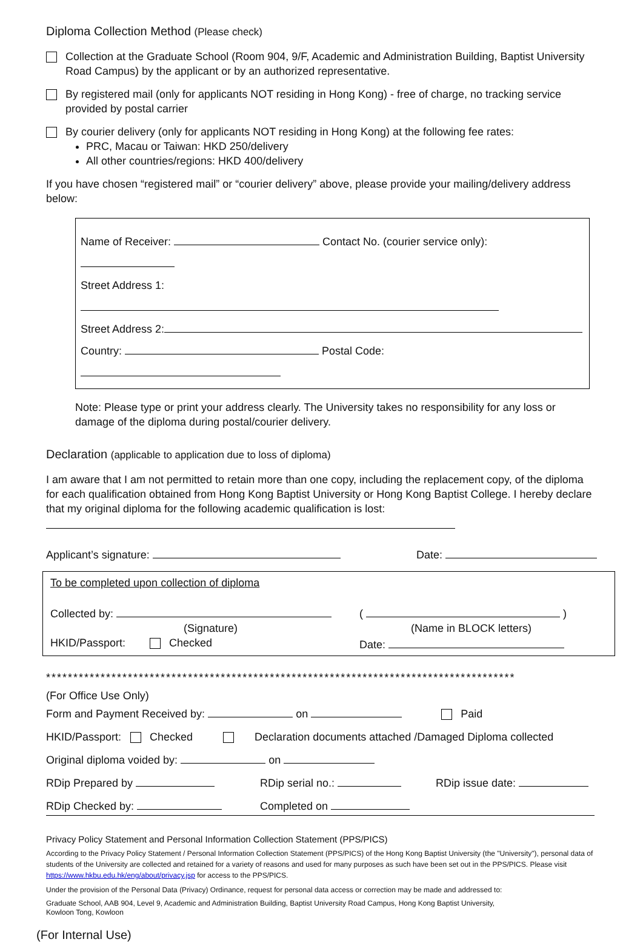Diploma Collection Method (Please check)
Collection at the Graduate School (Room 904, 9/F, Academic and Administration Building, Baptist University Road Campus) by the applicant or by an authorized representative.
By registered mail (only for applicants NOT residing in Hong Kong) - free of charge, no tracking service provided by postal carrier
By courier delivery (only for applicants NOT residing in Hong Kong) at the following fee rates:
PRC, Macau or Taiwan: HKD 250/delivery
All other countries/regions: HKD 400/delivery
If you have chosen “registered mail” or “courier delivery” above, please provide your mailing/delivery address below:
Name of Receiver: Contact No. (courier service only):
Street Address 1:
Street Address 2:
Country: Postal Code:
Note: Please type or print your address clearly. The University takes no responsibility for any loss or damage of the diploma during postal/courier delivery.
Declaration (applicable to application due to loss of diploma)
I am aware that I am not permitted to retain more than one copy, including the replacement copy, of the diploma for each qualification obtained from Hong Kong Baptist University or Hong Kong Baptist College. I hereby declare that my original diploma for the following academic qualification is lost:
Applicant’s signature: Date:
To be completed upon collection of diploma
Collected by: ( )
(Signature) (Name in BLOCK letters)
HKID/Passport: Checked Date:
**************************************************************************************
(For Office Use Only)
Form and Payment Received by: on Paid
HKID/Passport: Checked Declaration documents attached /Damaged Diploma collected
Original diploma voided by: on
RDip Prepared by RDip serial no.: RDip issue date:
RDip Checked by: Completed on
Privacy Policy Statement and Personal Information Collection Statement (PPS/PICS)
According to the Privacy Policy Statement / Personal Information Collection Statement (PPS/PICS) of the Hong Kong Baptist University (the "University"), personal data of students of the University are collected and retained for a variety of reasons and used for many purposes as such have been set out in the PPS/PICS. Please visit https://www.hkbu.edu.hk/eng/about/privacy.jsp for access to the PPS/PICS.
Under the provision of the Personal Data (Privacy) Ordinance, request for personal data access or correction may be made and addressed to:
Graduate School, AAB 904, Level 9, Academic and Administration Building, Baptist University Road Campus, Hong Kong Baptist University,
Kowloon Tong, Kowloon
(For Internal Use)